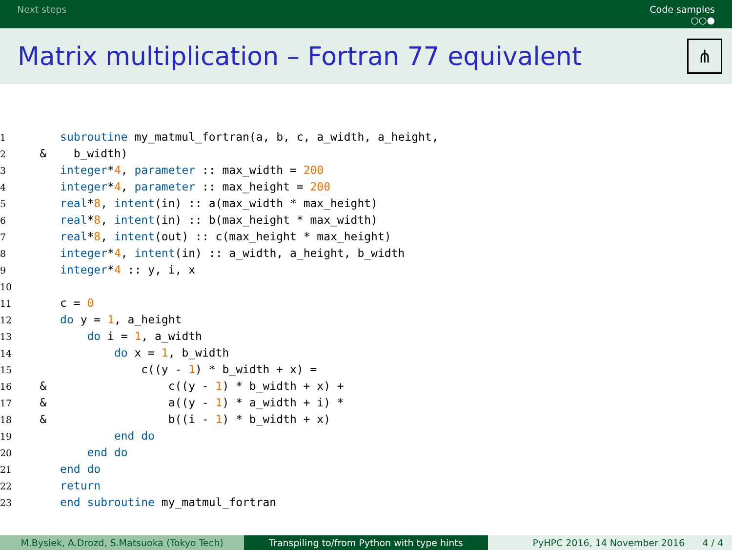Next steps Code samples
○○●
Matrix multiplication – Fortran 77 equivalent
⋔
1      subroutine my_matmul_fortran(a, b, c, a_width, a_height,
2   &    b_width)
3      integer*4, parameter :: max_width = 200
4      integer*4, parameter :: max_height = 200
5      real*8, intent(in) :: a(max_width * max_height)
6      real*8, intent(in) :: b(max_height * max_width)
7      real*8, intent(out) :: c(max_height * max_height)
8      integer*4, intent(in) :: a_width, a_height, b_width
9      integer*4 :: y, i, x
10
11      c = 0
12      do y = 1, a_height
13          do i = 1, a_width
14              do x = 1, b_width
15                  c((y - 1) * b_width + x) =
16   &                  c((y - 1) * b_width + x) +
17   &                  a((y - 1) * a_width + i) *
18   &                  b((i - 1) * b_width + x)
19              end do
20          end do
21      end do
22      return
23      end subroutine my_matmul_fortran
M.Bysiek, A.Drozd, S.Matsuoka (Tokyo Tech) Transpiling to/from Python with type hints PyHPC 2016, 14 November 2016 4 / 4